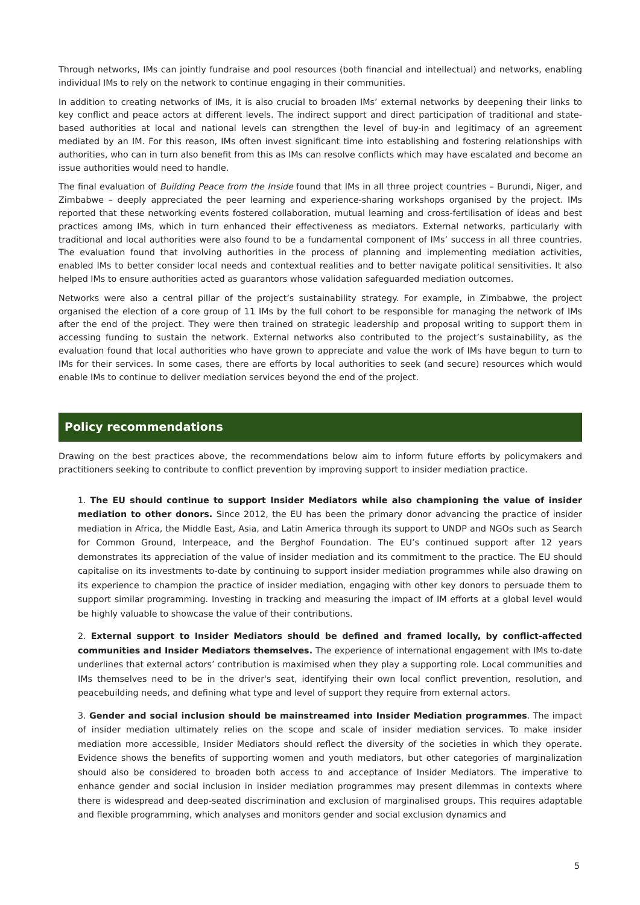Through networks, IMs can jointly fundraise and pool resources (both financial and intellectual) and networks, enabling individual IMs to rely on the network to continue engaging in their communities.
In addition to creating networks of IMs, it is also crucial to broaden IMs’ external networks by deepening their links to key conflict and peace actors at different levels. The indirect support and direct participation of traditional and state-based authorities at local and national levels can strengthen the level of buy-in and legitimacy of an agreement mediated by an IM. For this reason, IMs often invest significant time into establishing and fostering relationships with authorities, who can in turn also benefit from this as IMs can resolve conflicts which may have escalated and become an issue authorities would need to handle.
The final evaluation of Building Peace from the Inside found that IMs in all three project countries – Burundi, Niger, and Zimbabwe – deeply appreciated the peer learning and experience-sharing workshops organised by the project. IMs reported that these networking events fostered collaboration, mutual learning and cross-fertilisation of ideas and best practices among IMs, which in turn enhanced their effectiveness as mediators. External networks, particularly with traditional and local authorities were also found to be a fundamental component of IMs’ success in all three countries. The evaluation found that involving authorities in the process of planning and implementing mediation activities, enabled IMs to better consider local needs and contextual realities and to better navigate political sensitivities. It also helped IMs to ensure authorities acted as guarantors whose validation safeguarded mediation outcomes.
Networks were also a central pillar of the project’s sustainability strategy. For example, in Zimbabwe, the project organised the election of a core group of 11 IMs by the full cohort to be responsible for managing the network of IMs after the end of the project. They were then trained on strategic leadership and proposal writing to support them in accessing funding to sustain the network. External networks also contributed to the project’s sustainability, as the evaluation found that local authorities who have grown to appreciate and value the work of IMs have begun to turn to IMs for their services. In some cases, there are efforts by local authorities to seek (and secure) resources which would enable IMs to continue to deliver mediation services beyond the end of the project.
Policy recommendations
Drawing on the best practices above, the recommendations below aim to inform future efforts by policymakers and practitioners seeking to contribute to conflict prevention by improving support to insider mediation practice.
1. The EU should continue to support Insider Mediators while also championing the value of insider mediation to other donors. Since 2012, the EU has been the primary donor advancing the practice of insider mediation in Africa, the Middle East, Asia, and Latin America through its support to UNDP and NGOs such as Search for Common Ground, Interpeace, and the Berghof Foundation. The EU’s continued support after 12 years demonstrates its appreciation of the value of insider mediation and its commitment to the practice. The EU should capitalise on its investments to-date by continuing to support insider mediation programmes while also drawing on its experience to champion the practice of insider mediation, engaging with other key donors to persuade them to support similar programming. Investing in tracking and measuring the impact of IM efforts at a global level would be highly valuable to showcase the value of their contributions.
2. External support to Insider Mediators should be defined and framed locally, by conflict-affected communities and Insider Mediators themselves. The experience of international engagement with IMs to-date underlines that external actors’ contribution is maximised when they play a supporting role. Local communities and IMs themselves need to be in the driver's seat, identifying their own local conflict prevention, resolution, and peacebuilding needs, and defining what type and level of support they require from external actors.
3. Gender and social inclusion should be mainstreamed into Insider Mediation programmes. The impact of insider mediation ultimately relies on the scope and scale of insider mediation services. To make insider mediation more accessible, Insider Mediators should reflect the diversity of the societies in which they operate. Evidence shows the benefits of supporting women and youth mediators, but other categories of marginalization should also be considered to broaden both access to and acceptance of Insider Mediators. The imperative to enhance gender and social inclusion in insider mediation programmes may present dilemmas in contexts where there is widespread and deep-seated discrimination and exclusion of marginalised groups. This requires adaptable and flexible programming, which analyses and monitors gender and social exclusion dynamics and
5